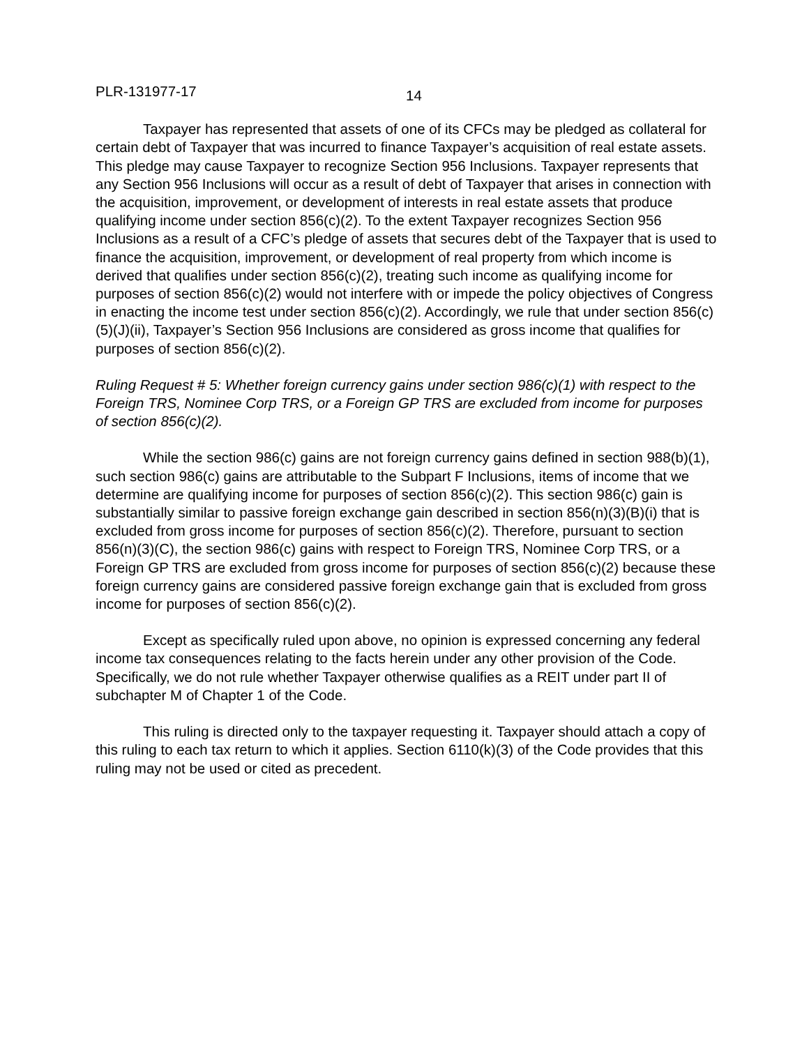PLR-131977-17 14
Taxpayer has represented that assets of one of its CFCs may be pledged as collateral for certain debt of Taxpayer that was incurred to finance Taxpayer’s acquisition of real estate assets. This pledge may cause Taxpayer to recognize Section 956 Inclusions. Taxpayer represents that any Section 956 Inclusions will occur as a result of debt of Taxpayer that arises in connection with the acquisition, improvement, or development of interests in real estate assets that produce qualifying income under section 856(c)(2). To the extent Taxpayer recognizes Section 956 Inclusions as a result of a CFC’s pledge of assets that secures debt of the Taxpayer that is used to finance the acquisition, improvement, or development of real property from which income is derived that qualifies under section 856(c)(2), treating such income as qualifying income for purposes of section 856(c)(2) would not interfere with or impede the policy objectives of Congress in enacting the income test under section 856(c)(2). Accordingly, we rule that under section 856(c)(5)(J)(ii), Taxpayer’s Section 956 Inclusions are considered as gross income that qualifies for purposes of section 856(c)(2).
Ruling Request # 5: Whether foreign currency gains under section 986(c)(1) with respect to the Foreign TRS, Nominee Corp TRS, or a Foreign GP TRS are excluded from income for purposes of section 856(c)(2).
While the section 986(c) gains are not foreign currency gains defined in section 988(b)(1), such section 986(c) gains are attributable to the Subpart F Inclusions, items of income that we determine are qualifying income for purposes of section 856(c)(2). This section 986(c) gain is substantially similar to passive foreign exchange gain described in section 856(n)(3)(B)(i) that is excluded from gross income for purposes of section 856(c)(2). Therefore, pursuant to section 856(n)(3)(C), the section 986(c) gains with respect to Foreign TRS, Nominee Corp TRS, or a Foreign GP TRS are excluded from gross income for purposes of section 856(c)(2) because these foreign currency gains are considered passive foreign exchange gain that is excluded from gross income for purposes of section 856(c)(2).
Except as specifically ruled upon above, no opinion is expressed concerning any federal income tax consequences relating to the facts herein under any other provision of the Code. Specifically, we do not rule whether Taxpayer otherwise qualifies as a REIT under part II of subchapter M of Chapter 1 of the Code.
This ruling is directed only to the taxpayer requesting it. Taxpayer should attach a copy of this ruling to each tax return to which it applies. Section 6110(k)(3) of the Code provides that this ruling may not be used or cited as precedent.